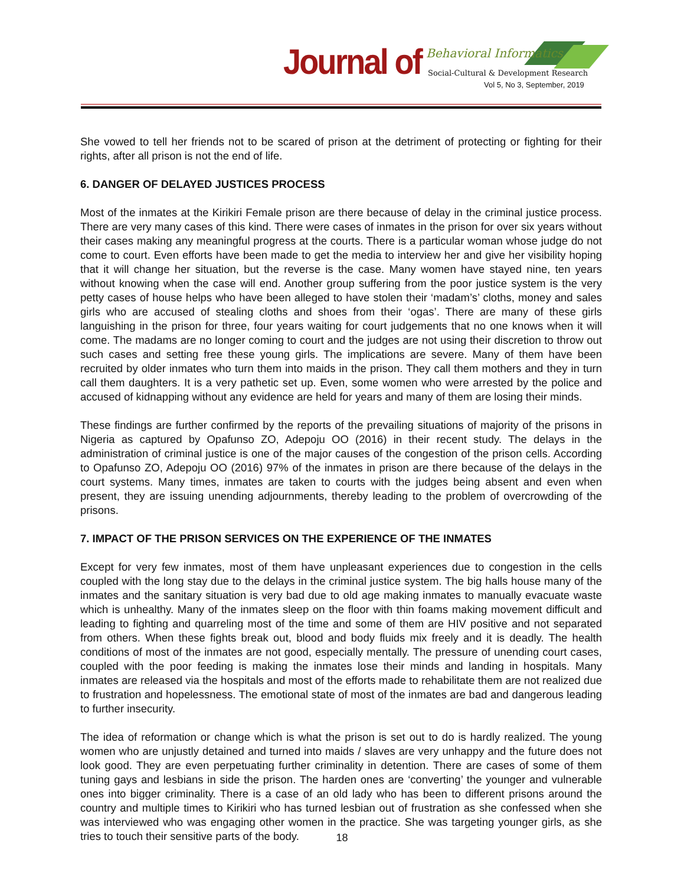Journal of Behavioral Informatics
Social-Cultural & Development Research
Vol 5, No 3, September, 2019
She vowed to tell her friends not to be scared of prison at the detriment of protecting or fighting for their rights, after all prison is not the end of life.
6. DANGER OF DELAYED JUSTICES PROCESS
Most of the inmates at the Kirikiri Female prison are there because of delay in the criminal justice process. There are very many cases of this kind. There were cases of inmates in the prison for over six years without their cases making any meaningful progress at the courts. There is a particular woman whose judge do not come to court. Even efforts have been made to get the media to interview her and give her visibility hoping that it will change her situation, but the reverse is the case. Many women have stayed nine, ten years without knowing when the case will end. Another group suffering from the poor justice system is the very petty cases of house helps who have been alleged to have stolen their ‘madam’s’ cloths, money and sales girls who are accused of stealing cloths and shoes from their ‘ogas’. There are many of these girls languishing in the prison for three, four years waiting for court judgements that no one knows when it will come. The madams are no longer coming to court and the judges are not using their discretion to throw out such cases and setting free these young girls. The implications are severe. Many of them have been recruited by older inmates who turn them into maids in the prison. They call them mothers and they in turn call them daughters. It is a very pathetic set up. Even, some women who were arrested by the police and accused of kidnapping without any evidence are held for years and many of them are losing their minds.
These findings are further confirmed by the reports of the prevailing situations of majority of the prisons in Nigeria as captured by Opafunso ZO, Adepoju OO (2016) in their recent study. The delays in the administration of criminal justice is one of the major causes of the congestion of the prison cells. According to Opafunso ZO, Adepoju OO (2016) 97% of the inmates in prison are there because of the delays in the court systems. Many times, inmates are taken to courts with the judges being absent and even when present, they are issuing unending adjournments, thereby leading to the problem of overcrowding of the prisons.
7. IMPACT OF THE PRISON SERVICES ON THE EXPERIENCE OF THE INMATES
Except for very few inmates, most of them have unpleasant experiences due to congestion in the cells coupled with the long stay due to the delays in the criminal justice system. The big halls house many of the inmates and the sanitary situation is very bad due to old age making inmates to manually evacuate waste which is unhealthy. Many of the inmates sleep on the floor with thin foams making movement difficult and leading to fighting and quarreling most of the time and some of them are HIV positive and not separated from others. When these fights break out, blood and body fluids mix freely and it is deadly. The health conditions of most of the inmates are not good, especially mentally. The pressure of unending court cases, coupled with the poor feeding is making the inmates lose their minds and landing in hospitals. Many inmates are released via the hospitals and most of the efforts made to rehabilitate them are not realized due to frustration and hopelessness. The emotional state of most of the inmates are bad and dangerous leading to further insecurity.
The idea of reformation or change which is what the prison is set out to do is hardly realized. The young women who are unjustly detained and turned into maids / slaves are very unhappy and the future does not look good. They are even perpetuating further criminality in detention. There are cases of some of them tuning gays and lesbians in side the prison. The harden ones are ‘converting’ the younger and vulnerable ones into bigger criminality. There is a case of an old lady who has been to different prisons around the country and multiple times to Kirikiri who has turned lesbian out of frustration as she confessed when she was interviewed who was engaging other women in the practice. She was targeting younger girls, as she tries to touch their sensitive parts of the body.
18